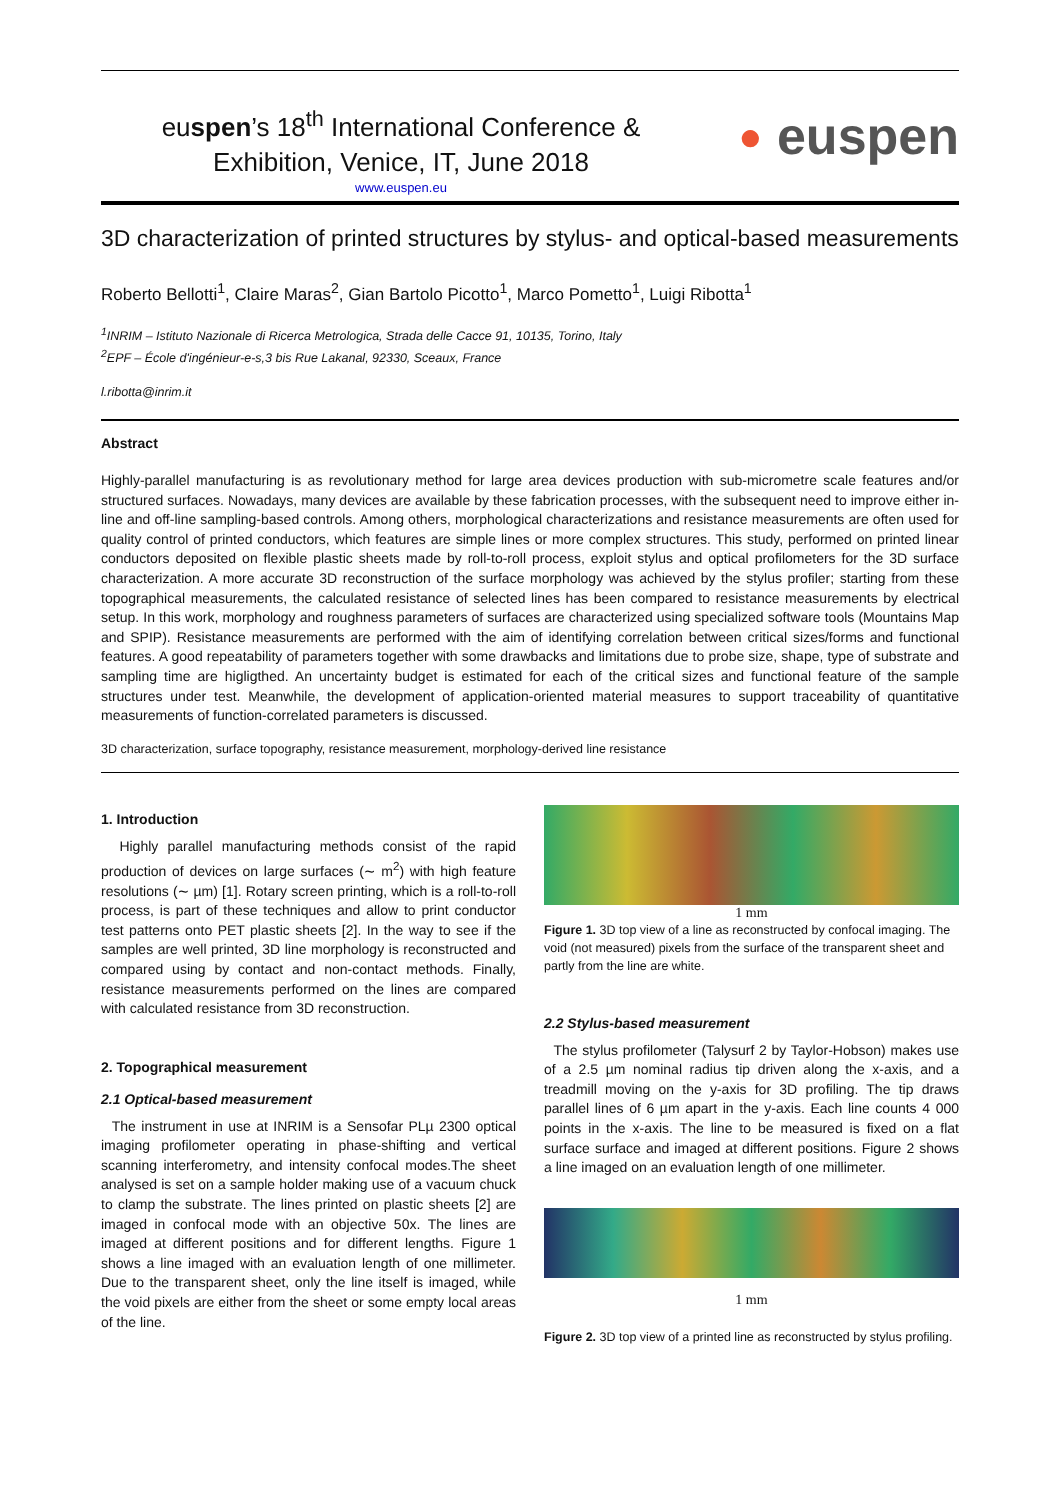euspen’s 18<sup>th</sup> International Conference &
Exhibition, Venice, IT, June 2018
www.euspen.eu
● euspen
3D characterization of printed structures by stylus- and optical-based measurements
Roberto Bellotti<sup>1</sup>, Claire Maras<sup>2</sup>, Gian Bartolo Picotto<sup>1</sup>, Marco Pometto<sup>1</sup>, Luigi Ribotta<sup>1</sup>
<sup>1</sup> INRIM – Istituto Nazionale di Ricerca Metrologica, Strada delle Cacce 91, 10135, Torino, Italy
<sup>2</sup> EPF – École d'ingénieur-e-s,3 bis Rue Lakanal, 92330, Sceaux, France
l.ribotta@inrim.it
Abstract
Highly-parallel manufacturing is as revolutionary method for large area devices production with sub-micrometre scale features and/or structured surfaces. Nowadays, many devices are available by these fabrication processes, with the subsequent need to improve either in-line and off-line sampling-based controls. Among others, morphological characterizations and resistance measurements are often used for quality control of printed conductors, which features are simple lines or more complex structures. This study, performed on printed linear conductors deposited on flexible plastic sheets made by roll-to-roll process, exploit stylus and optical profilometers for the 3D surface characterization. A more accurate 3D reconstruction of the surface morphology was achieved by the stylus profiler; starting from these topographical measurements, the calculated resistance of selected lines has been compared to resistance measurements by electrical setup. In this work, morphology and roughness parameters of surfaces are characterized using specialized software tools (Mountains Map and SPIP). Resistance measurements are performed with the aim of identifying correlation between critical sizes/forms and functional features. A good repeatability of parameters together with some drawbacks and limitations due to probe size, shape, type of substrate and sampling time are higligthed. An uncertainty budget is estimated for each of the critical sizes and functional feature of the sample structures under test. Meanwhile, the development of application-oriented material measures to support traceability of quantitative measurements of function-correlated parameters is discussed.
3D characterization, surface topography, resistance measurement, morphology-derived line resistance
1. Introduction
Highly parallel manufacturing methods consist of the rapid production of devices on large surfaces (∼ m<sup>2</sup>) with high feature resolutions (∼ µm) [1]. Rotary screen printing, which is a roll-to-roll process, is part of these techniques and allow to print conductor test patterns onto PET plastic sheets [2]. In the way to see if the samples are well printed, 3D line morphology is reconstructed and compared using by contact and non-contact methods. Finally, resistance measurements performed on the lines are compared with calculated resistance from 3D reconstruction.
2. Topographical measurement
2.1 Optical-based measurement
The instrument in use at INRIM is a Sensofar PLµ 2300 optical imaging profilometer operating in phase-shifting and vertical scanning interferometry, and intensity confocal modes.The sheet analysed is set on a sample holder making use of a vacuum chuck to clamp the substrate. The lines printed on plastic sheets [2] are imaged in confocal mode with an objective 50x. The lines are imaged at different positions and for different lengths. Figure 1 shows a line imaged with an evaluation length of one millimeter. Due to the transparent sheet, only the line itself is imaged, while the void pixels are either from the sheet or some empty local areas of the line.
1 mm
Figure 1. 3D top view of a line as reconstructed by confocal imaging. The void (not measured) pixels from the surface of the transparent sheet and partly from the line are white.
2.2 Stylus-based measurement
The stylus profilometer (Talysurf 2 by Taylor-Hobson) makes use of a 2.5 µm nominal radius tip driven along the x-axis, and a treadmill moving on the y-axis for 3D profiling. The tip draws parallel lines of 6 µm apart in the y-axis. Each line counts 4 000 points in the x-axis. The line to be measured is fixed on a flat surface surface and imaged at different positions. Figure 2 shows a line imaged on an evaluation length of one millimeter.
1 mm
Figure 2. 3D top view of a printed line as reconstructed by stylus profiling.